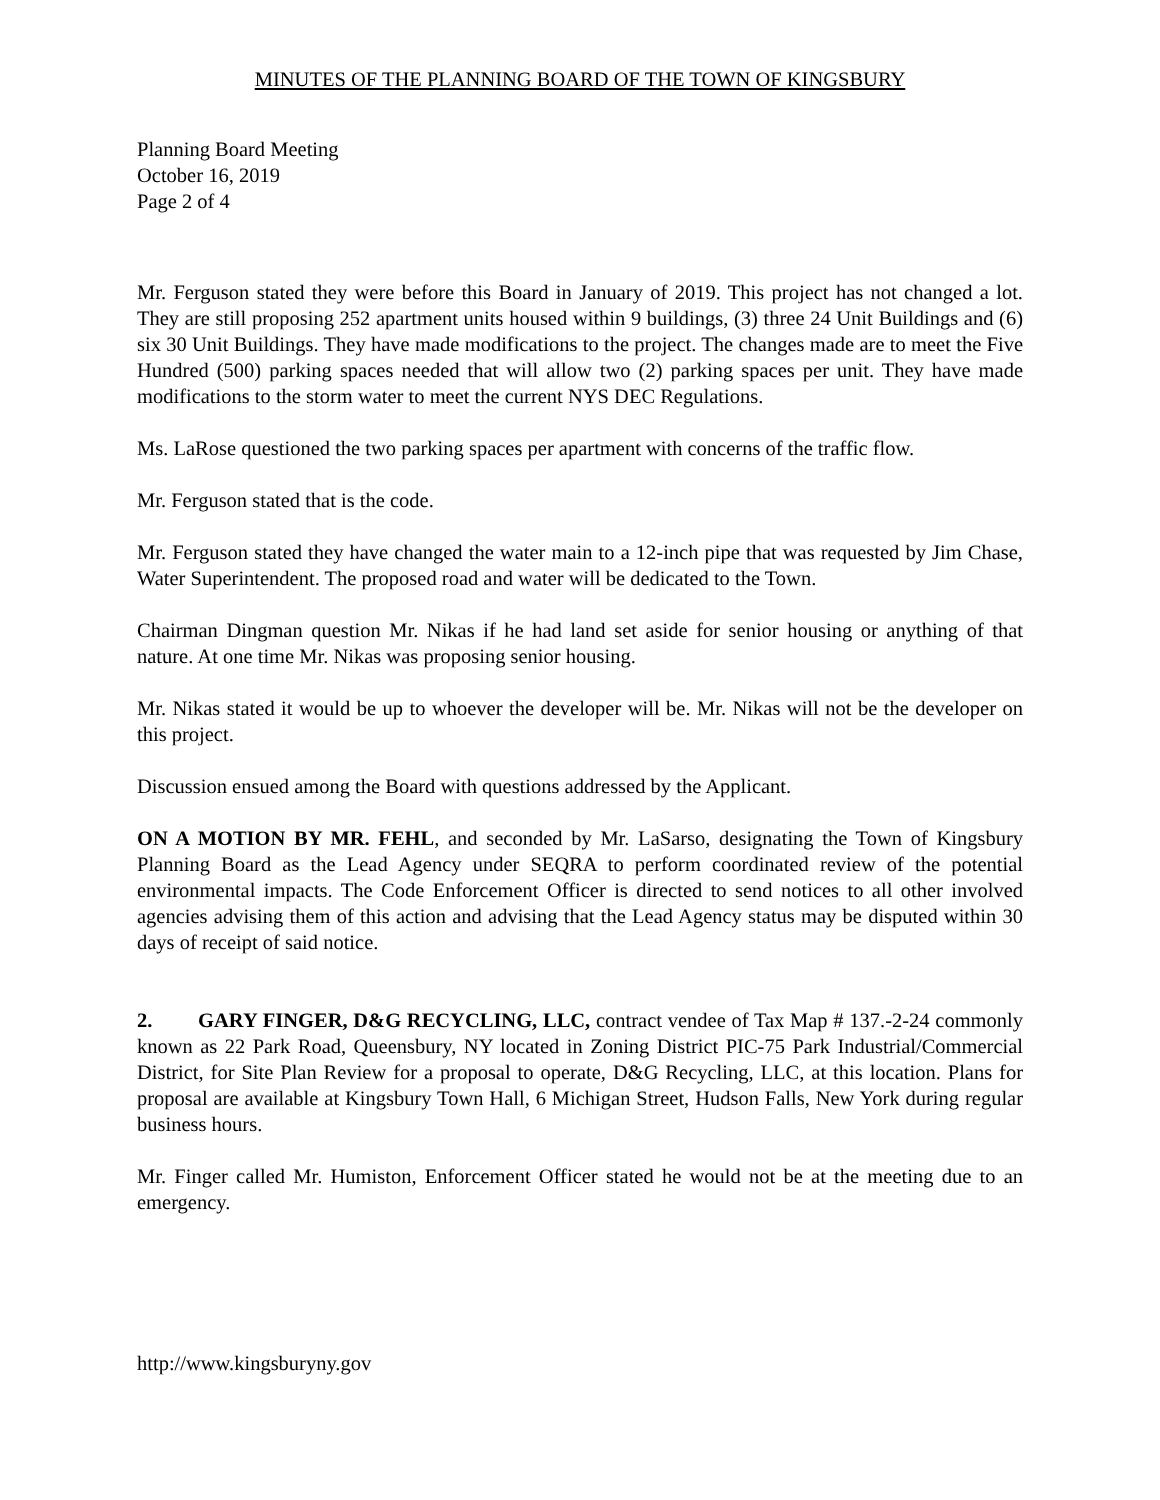MINUTES OF THE PLANNING BOARD OF THE TOWN OF KINGSBURY
Planning Board Meeting
October 16, 2019
Page 2 of 4
Mr. Ferguson stated they were before this Board in January of 2019. This project has not changed a lot. They are still proposing 252 apartment units housed within 9 buildings, (3) three 24 Unit Buildings and (6) six 30 Unit Buildings. They have made modifications to the project. The changes made are to meet the Five Hundred (500) parking spaces needed that will allow two (2) parking spaces per unit. They have made modifications to the storm water to meet the current NYS DEC Regulations.
Ms. LaRose questioned the two parking spaces per apartment with concerns of the traffic flow.
Mr. Ferguson stated that is the code.
Mr. Ferguson stated they have changed the water main to a 12-inch pipe that was requested by Jim Chase, Water Superintendent. The proposed road and water will be dedicated to the Town.
Chairman Dingman question Mr. Nikas if he had land set aside for senior housing or anything of that nature. At one time Mr. Nikas was proposing senior housing.
Mr. Nikas stated it would be up to whoever the developer will be. Mr. Nikas will not be the developer on this project.
Discussion ensued among the Board with questions addressed by the Applicant.
ON A MOTION BY MR. FEHL, and seconded by Mr. LaSarso, designating the Town of Kingsbury Planning Board as the Lead Agency under SEQRA to perform coordinated review of the potential environmental impacts. The Code Enforcement Officer is directed to send notices to all other involved agencies advising them of this action and advising that the Lead Agency status may be disputed within 30 days of receipt of said notice.
2. GARY FINGER, D&G RECYCLING, LLC, contract vendee of Tax Map # 137.-2-24 commonly known as 22 Park Road, Queensbury, NY located in Zoning District PIC-75 Park Industrial/Commercial District, for Site Plan Review for a proposal to operate, D&G Recycling, LLC, at this location. Plans for proposal are available at Kingsbury Town Hall, 6 Michigan Street, Hudson Falls, New York during regular business hours.
Mr. Finger called Mr. Humiston, Enforcement Officer stated he would not be at the meeting due to an emergency.
http://www.kingsburyny.gov